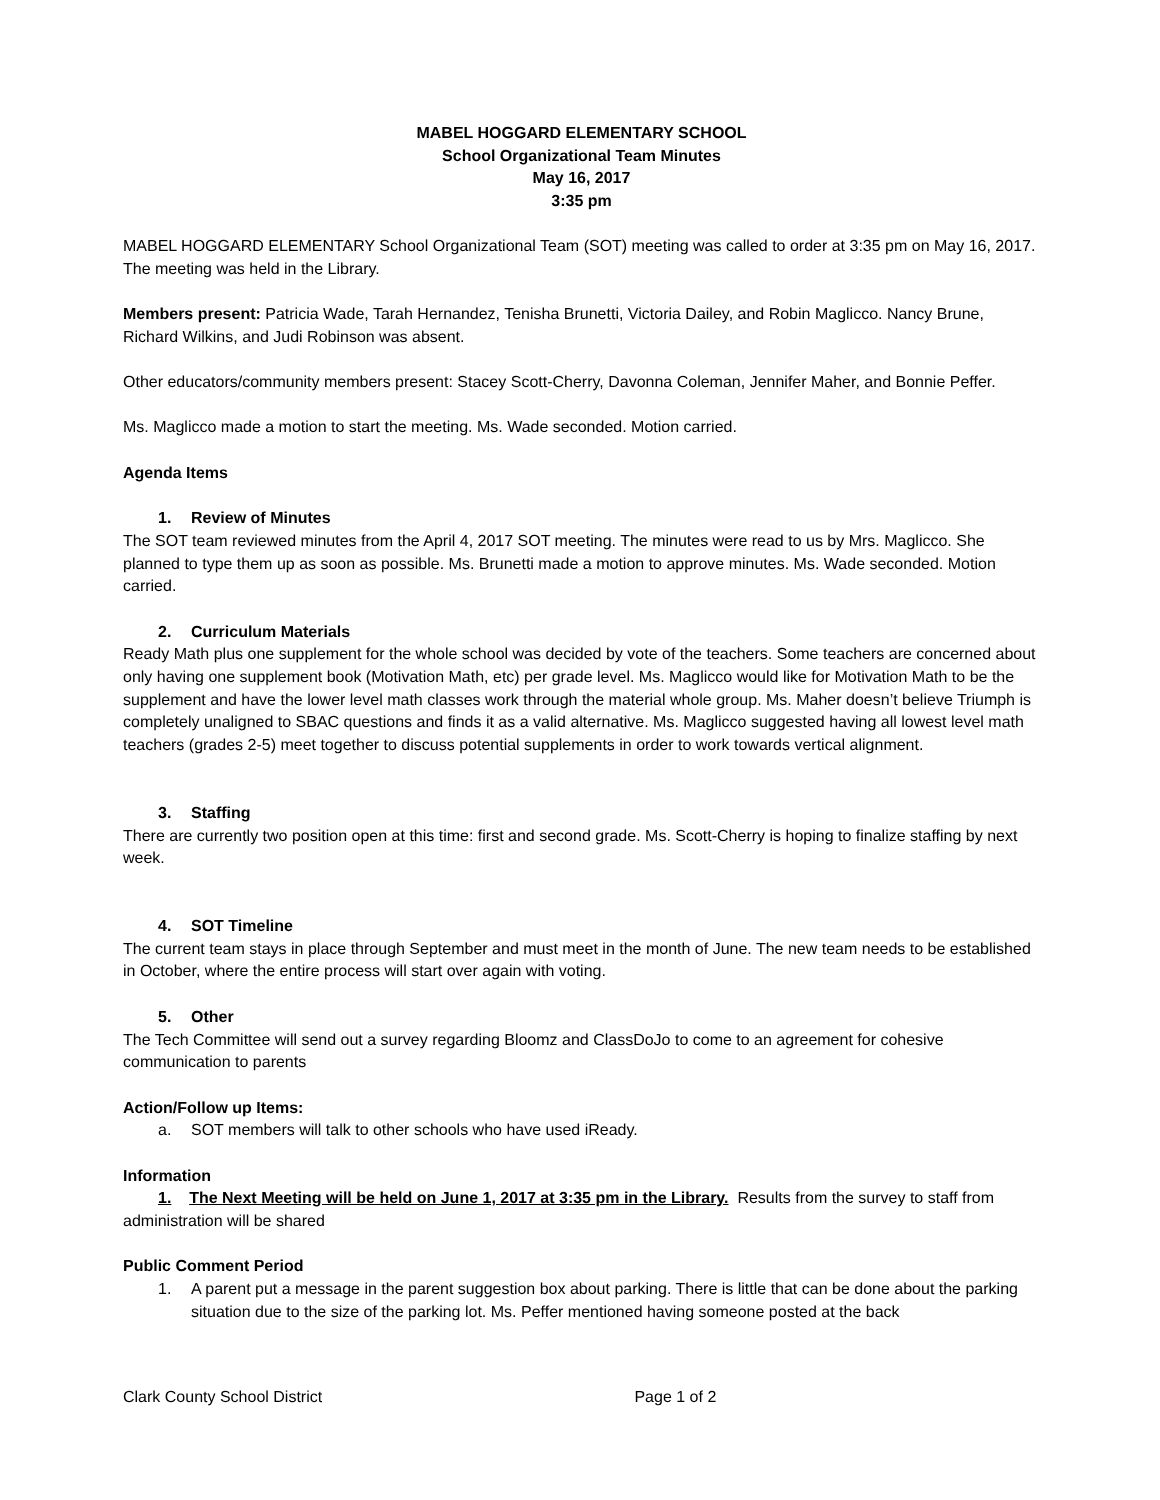MABEL HOGGARD ELEMENTARY SCHOOL
School Organizational Team Minutes
May 16, 2017
3:35 pm
MABEL HOGGARD ELEMENTARY School Organizational Team (SOT) meeting was called to order at 3:35 pm on May 16, 2017. The meeting was held in the Library.
Members present: Patricia Wade, Tarah Hernandez, Tenisha Brunetti, Victoria Dailey, and Robin Maglicco. Nancy Brune, Richard Wilkins, and Judi Robinson was absent.
Other educators/community members present: Stacey Scott-Cherry, Davonna Coleman, Jennifer Maher, and Bonnie Peffer.
Ms. Maglicco made a motion to start the meeting. Ms. Wade seconded. Motion carried.
Agenda Items
1. Review of Minutes
The SOT team reviewed minutes from the April 4, 2017 SOT meeting. The minutes were read to us by Mrs. Maglicco. She planned to type them up as soon as possible. Ms. Brunetti made a motion to approve minutes. Ms. Wade seconded. Motion carried.
2. Curriculum Materials
Ready Math plus one supplement for the whole school was decided by vote of the teachers. Some teachers are concerned about only having one supplement book (Motivation Math, etc) per grade level. Ms. Maglicco would like for Motivation Math to be the supplement and have the lower level math classes work through the material whole group. Ms. Maher doesn’t believe Triumph is completely unaligned to SBAC questions and finds it as a valid alternative. Ms. Maglicco suggested having all lowest level math teachers (grades 2-5) meet together to discuss potential supplements in order to work towards vertical alignment.
3. Staffing
There are currently two position open at this time: first and second grade. Ms. Scott-Cherry is hoping to finalize staffing by next week.
4. SOT Timeline
The current team stays in place through September and must meet in the month of June. The new team needs to be established in October, where the entire process will start over again with voting.
5. Other
The Tech Committee will send out a survey regarding Bloomz and ClassDoJo to come to an agreement for cohesive communication to parents
Action/Follow up Items:
a. SOT members will talk to other schools who have used iReady.
Information
1. The Next Meeting will be held on June 1, 2017 at 3:35 pm in the Library. Results from the survey to staff from administration will be shared
Public Comment Period
1. A parent put a message in the parent suggestion box about parking. There is little that can be done about the parking situation due to the size of the parking lot. Ms. Peffer mentioned having someone posted at the back
Clark County School District Page 1 of 2